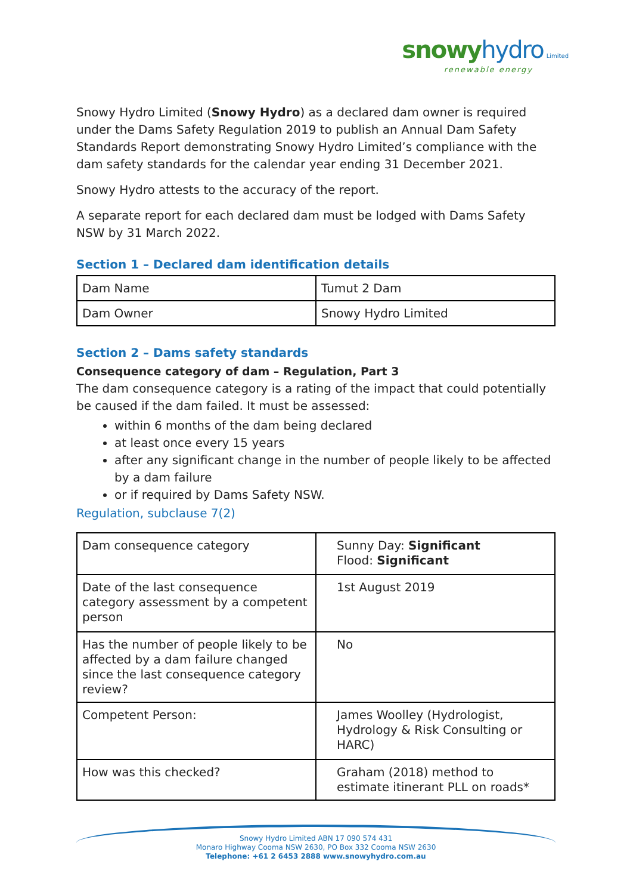snowy hydro Limited
renewable energy
Snowy Hydro Limited (Snowy Hydro) as a declared dam owner is required under the Dams Safety Regulation 2019 to publish an Annual Dam Safety Standards Report demonstrating Snowy Hydro Limited’s compliance with the dam safety standards for the calendar year ending 31 December 2021.
Snowy Hydro attests to the accuracy of the report.
A separate report for each declared dam must be lodged with Dams Safety NSW by 31 March 2022.
Section 1 – Declared dam identification details
| Dam Name | Tumut 2 Dam |
| Dam Owner | Snowy Hydro Limited |
Section 2 – Dams safety standards
Consequence category of dam – Regulation, Part 3
The dam consequence category is a rating of the impact that could potentially be caused if the dam failed. It must be assessed:
within 6 months of the dam being declared
at least once every 15 years
after any significant change in the number of people likely to be affected by a dam failure
or if required by Dams Safety NSW.
Regulation, subclause 7(2)
| Dam consequence category | Sunny Day: Significant Flood: Significant |
| Date of the last consequence category assessment by a competent person | 1st August 2019 |
| Has the number of people likely to be affected by a dam failure changed since the last consequence category review? | No |
| Competent Person: | James Woolley (Hydrologist, Hydrology & Risk Consulting or HARC) |
| How was this checked? | Graham (2018) method to estimate itinerant PLL on roads* |
Snowy Hydro Limited ABN 17 090 574 431
Monaro Highway Cooma NSW 2630, PO Box 332 Cooma NSW 2630
Telephone: +61 2 6453 2888 www.snowyhydro.com.au